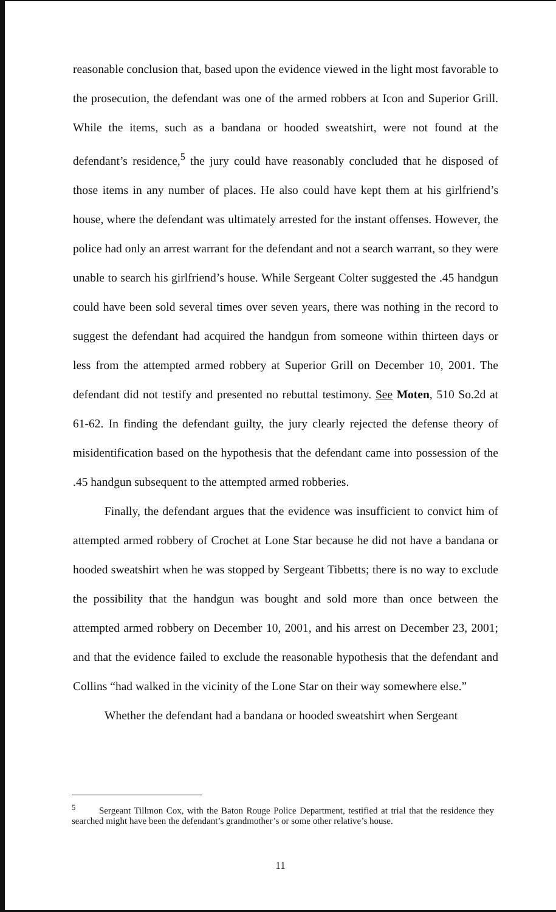reasonable conclusion that, based upon the evidence viewed in the light most favorable to the prosecution, the defendant was one of the armed robbers at Icon and Superior Grill. While the items, such as a bandana or hooded sweatshirt, were not found at the defendant’s residence,<sup>5</sup> the jury could have reasonably concluded that he disposed of those items in any number of places. He also could have kept them at his girlfriend’s house, where the defendant was ultimately arrested for the instant offenses. However, the police had only an arrest warrant for the defendant and not a search warrant, so they were unable to search his girlfriend’s house. While Sergeant Colter suggested the .45 handgun could have been sold several times over seven years, there was nothing in the record to suggest the defendant had acquired the handgun from someone within thirteen days or less from the attempted armed robbery at Superior Grill on December 10, 2001. The defendant did not testify and presented no rebuttal testimony. See Moten, 510 So.2d at 61-62. In finding the defendant guilty, the jury clearly rejected the defense theory of misidentification based on the hypothesis that the defendant came into possession of the .45 handgun subsequent to the attempted armed robberies.
Finally, the defendant argues that the evidence was insufficient to convict him of attempted armed robbery of Crochet at Lone Star because he did not have a bandana or hooded sweatshirt when he was stopped by Sergeant Tibbetts; there is no way to exclude the possibility that the handgun was bought and sold more than once between the attempted armed robbery on December 10, 2001, and his arrest on December 23, 2001; and that the evidence failed to exclude the reasonable hypothesis that the defendant and Collins “had walked in the vicinity of the Lone Star on their way somewhere else.”
Whether the defendant had a bandana or hooded sweatshirt when Sergeant
<sup>5</sup> Sergeant Tillmon Cox, with the Baton Rouge Police Department, testified at trial that the residence they searched might have been the defendant’s grandmother’s or some other relative’s house.
11